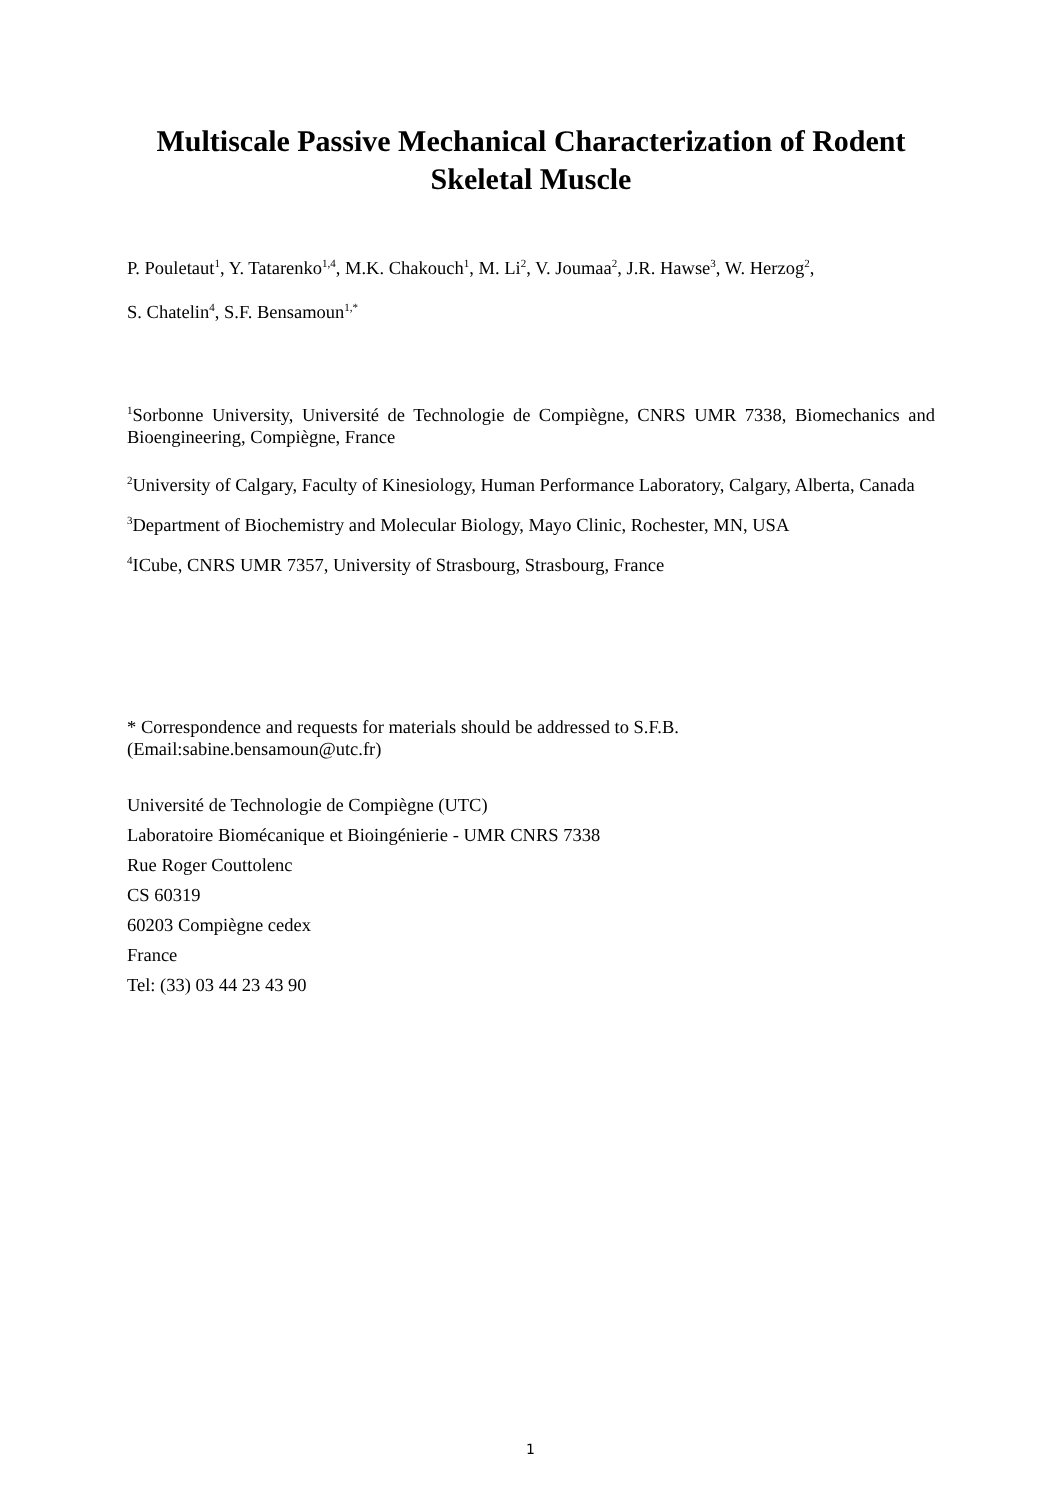Multiscale Passive Mechanical Characterization of Rodent Skeletal Muscle
P. Pouletaut<sup>1</sup>, Y. Tatarenko<sup>1,4</sup>, M.K. Chakouch<sup>1</sup>, M. Li<sup>2</sup>, V. Joumaa<sup>2</sup>, J.R. Hawse<sup>3</sup>, W. Herzog<sup>2</sup>,
S. Chatelin<sup>4</sup>, S.F. Bensamoun<sup>1,*</sup>
<sup>1</sup> Sorbonne University, Université de Technologie de Compiègne, CNRS UMR 7338, Biomechanics and Bioengineering, Compiègne, France
<sup>2</sup> University of Calgary, Faculty of Kinesiology, Human Performance Laboratory, Calgary, Alberta, Canada
<sup>3</sup> Department of Biochemistry and Molecular Biology, Mayo Clinic, Rochester, MN, USA
<sup>4</sup> ICube, CNRS UMR 7357, University of Strasbourg, Strasbourg, France
* Correspondence and requests for materials should be addressed to S.F.B.
(Email:sabine.bensamoun@utc.fr)
Université de Technologie de Compiègne (UTC)
Laboratoire Biomécanique et Bioingénierie - UMR CNRS 7338
Rue Roger Couttolenc
CS 60319
60203 Compiègne cedex
France
Tel: (33) 03 44 23 43 90
1